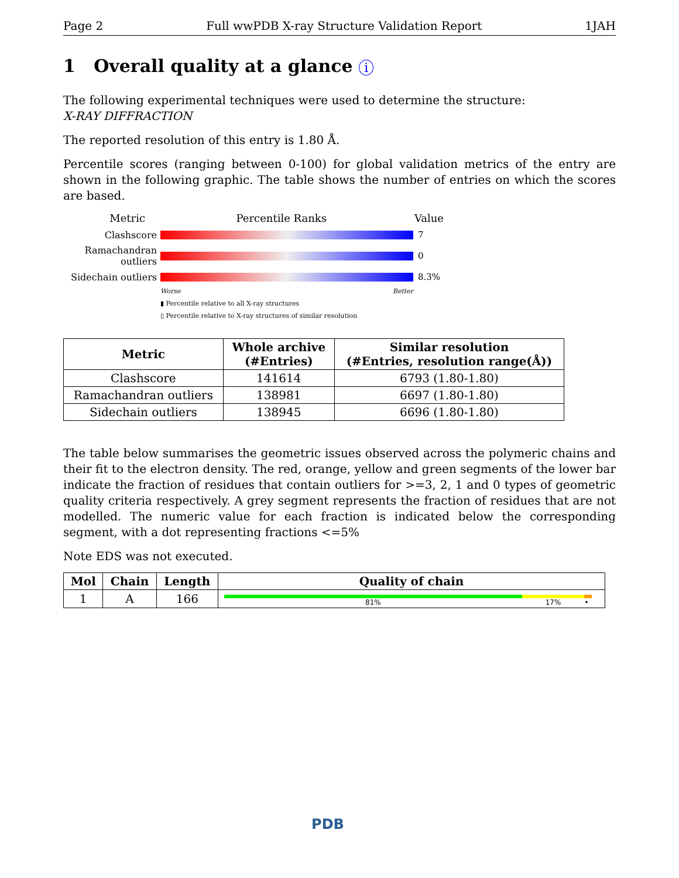Page 2 Full wwPDB X-ray Structure Validation Report 1JAH
1 Overall quality at a glance i
The following experimental techniques were used to determine the structure:
X-RAY DIFFRACTION
The reported resolution of this entry is 1.80 Å.
Percentile scores (ranging between 0-100) for global validation metrics of the entry are shown in the following graphic. The table shows the number of entries on which the scores are based.
Metric Percentile Ranks Value
Clashscore 7
Ramachandran outliers
0
Sidechain outliers
8.3%
Worse Better
▮ Percentile relative to all X-ray structures
▯ Percentile relative to X-ray structures of similar resolution
| Metric | Whole archive (#Entries) | Similar resolution (#Entries, resolution range(Å)) |
| --- | --- | --- |
| Clashscore | 141614 | 6793 (1.80-1.80) |
| Ramachandran outliers | 138981 | 6697 (1.80-1.80) |
| Sidechain outliers | 138945 | 6696 (1.80-1.80) |
The table below summarises the geometric issues observed across the polymeric chains and their fit to the electron density. The red, orange, yellow and green segments of the lower bar indicate the fraction of residues that contain outliers for >=3, 2, 1 and 0 types of geometric quality criteria respectively. A grey segment represents the fraction of residues that are not modelled. The numeric value for each fraction is indicated below the corresponding segment, with a dot representing fractions <=5%
Note EDS was not executed.
| Mol | Chain | Length | Quality of chain |
| --- | --- | --- | --- |
| 1 | A | 166 | 81% 17% • |
PDB